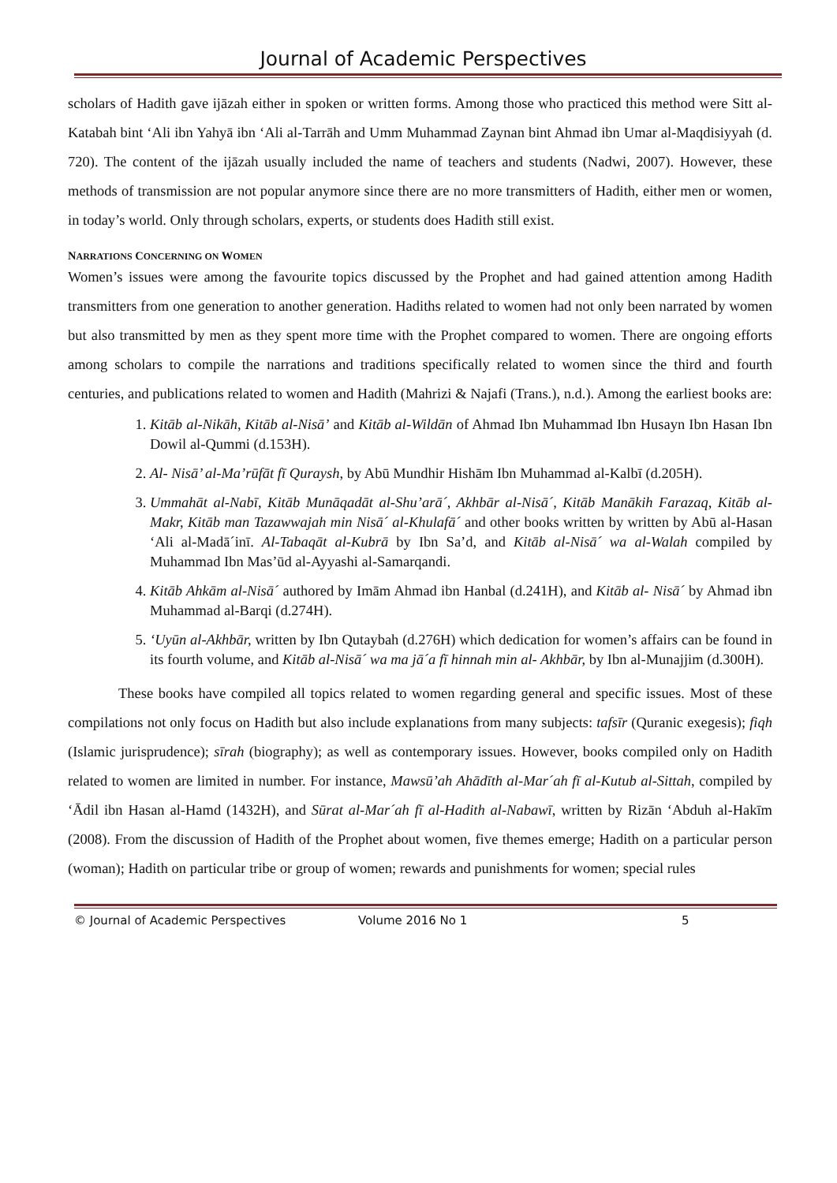Journal of Academic Perspectives
scholars of Hadith gave ijāzah either in spoken or written forms. Among those who practiced this method were Sitt al-Katabah bint ‘Ali ibn Yahyā ibn ‘Ali al-Tarrāh and Umm Muhammad Zaynan bint Ahmad ibn Umar al-Maqdisiyyah (d. 720). The content of the ijāzah usually included the name of teachers and students (Nadwi, 2007). However, these methods of transmission are not popular anymore since there are no more transmitters of Hadith, either men or women, in today’s world. Only through scholars, experts, or students does Hadith still exist.
NARRATIONS CONCERNING ON WOMEN
Women’s issues were among the favourite topics discussed by the Prophet and had gained attention among Hadith transmitters from one generation to another generation. Hadiths related to women had not only been narrated by women but also transmitted by men as they spent more time with the Prophet compared to women. There are ongoing efforts among scholars to compile the narrations and traditions specifically related to women since the third and fourth centuries, and publications related to women and Hadith (Mahrizi & Najafi (Trans.), n.d.). Among the earliest books are:
1. Kitāb al-Nikāh, Kitāb al-Nisā’ and Kitāb al-Wildān of Ahmad Ibn Muhammad Ibn Husayn Ibn Hasan Ibn Dowil al-Qummi (d.153H).
2. Al- Nisā’ al-Ma’rūfāt fī Quraysh, by Abū Mundhir Hishām Ibn Muhammad al-Kalbī (d.205H).
3. Ummahāt al-Nabī, Kitāb Munāqadāt al-Shu’arā´, Akhbār al-Nisā´, Kitāb Manākih Farazaq, Kitāb al-Makr, Kitāb man Tazawwajah min Nisā´ al-Khulafā´ and other books written by written by Abū al-Hasan ‘Ali al-Madā´inī. Al-Tabaqāt al-Kubrā by Ibn Sa’d, and Kitāb al-Nisā´ wa al-Walah compiled by Muhammad Ibn Mas’ūd al-Ayyashi al-Samarqandi.
4. Kitāb Ahkām al-Nisā´ authored by Imām Ahmad ibn Hanbal (d.241H), and Kitāb al- Nisā´ by Ahmad ibn Muhammad al-Barqi (d.274H).
5. ‘Uyūn al-Akhbār, written by Ibn Qutaybah (d.276H) which dedication for women’s affairs can be found in its fourth volume, and Kitāb al-Nisā´ wa ma jā´a fī hinnah min al- Akhbār, by Ibn al-Munajjim (d.300H).
These books have compiled all topics related to women regarding general and specific issues. Most of these compilations not only focus on Hadith but also include explanations from many subjects: tafsīr (Quranic exegesis); fiqh (Islamic jurisprudence); sīrah (biography); as well as contemporary issues. However, books compiled only on Hadith related to women are limited in number. For instance, Mawsū’ah Ahādīth al-Mar´ah fī al-Kutub al-Sittah, compiled by ‘Ādil ibn Hasan al-Hamd (1432H), and Sūrat al-Mar´ah fī al-Hadith al-Nabawī, written by Rizān ‘Abduh al-Hakīm (2008). From the discussion of Hadith of the Prophet about women, five themes emerge; Hadith on a particular person (woman); Hadith on particular tribe or group of women; rewards and punishments for women; special rules
© Journal of Academic Perspectives Volume 2016 No 1 5